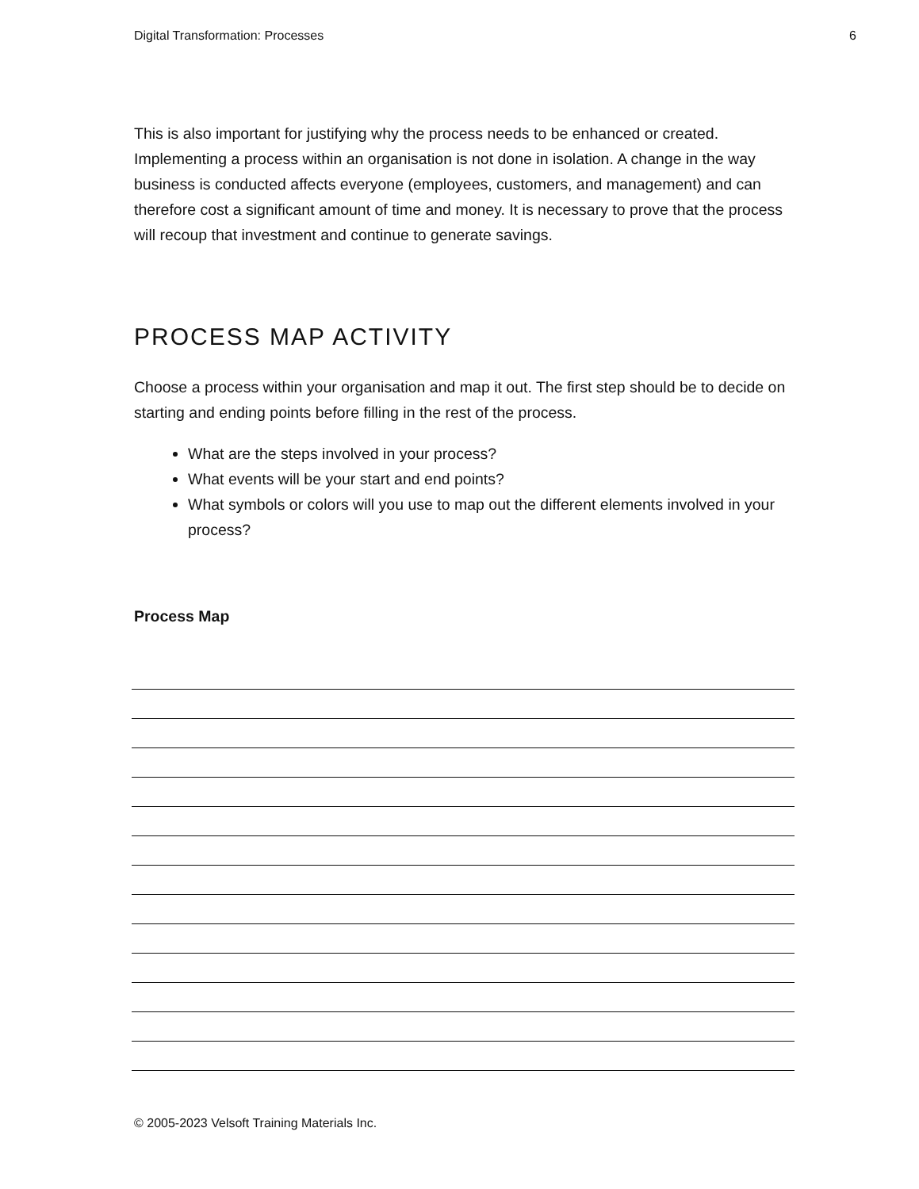Digital Transformation: Processes 6
This is also important for justifying why the process needs to be enhanced or created. Implementing a process within an organisation is not done in isolation. A change in the way business is conducted affects everyone (employees, customers, and management) and can therefore cost a significant amount of time and money. It is necessary to prove that the process will recoup that investment and continue to generate savings.
PROCESS MAP ACTIVITY
Choose a process within your organisation and map it out. The first step should be to decide on starting and ending points before filling in the rest of the process.
What are the steps involved in your process?
What events will be your start and end points?
What symbols or colors will you use to map out the different elements involved in your process?
Process Map
© 2005-2023 Velsoft Training Materials Inc.